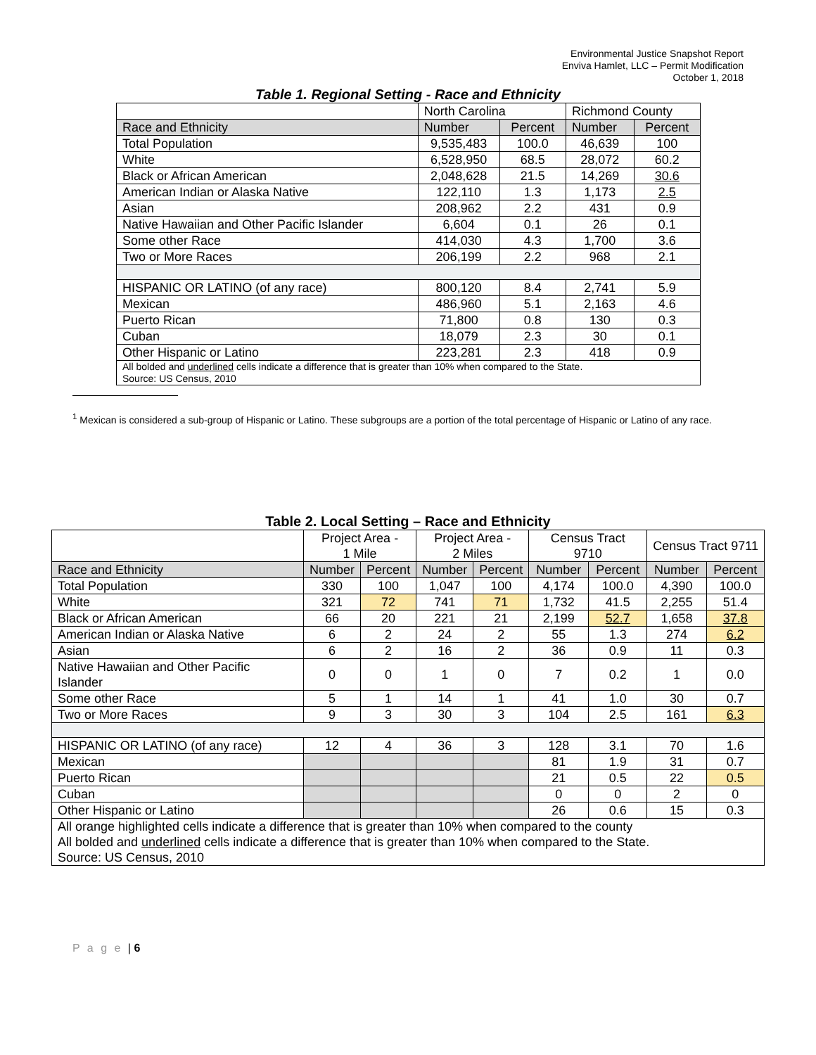Environmental Justice Snapshot Report
Enviva Hamlet, LLC – Permit Modification
October 1, 2018
Table 1. Regional Setting - Race and Ethnicity
| | North Carolina | | Richmond County | |
| --- | --- | --- | --- | --- |
| Race and Ethnicity | Number | Percent | Number | Percent |
| Total Population | 9,535,483 | 100.0 | 46,639 | 100 |
| White | 6,528,950 | 68.5 | 28,072 | 60.2 |
| Black or African American | 2,048,628 | 21.5 | 14,269 | 30.6 |
| American Indian or Alaska Native | 122,110 | 1.3 | 1,173 | 2.5 |
| Asian | 208,962 | 2.2 | 431 | 0.9 |
| Native Hawaiian and Other Pacific Islander | 6,604 | 0.1 | 26 | 0.1 |
| Some other Race | 414,030 | 4.3 | 1,700 | 3.6 |
| Two or More Races | 206,199 | 2.2 | 968 | 2.1 |
| HISPANIC OR LATINO (of any race) | 800,120 | 8.4 | 2,741 | 5.9 |
| Mexican | 486,960 | 5.1 | 2,163 | 4.6 |
| Puerto Rican | 71,800 | 0.8 | 130 | 0.3 |
| Cuban | 18,079 | 2.3 | 30 | 0.1 |
| Other Hispanic or Latino | 223,281 | 2.3 | 418 | 0.9 |
| All bolded and underlined cells indicate a difference that is greater than 10% when compared to the State. Source: US Census, 2010 | | | | |
<sup>1</sup> Mexican is considered a sub-group of Hispanic or Latino. These subgroups are a portion of the total percentage of Hispanic or Latino of any race.
Table 2. Local Setting – Race and Ethnicity
| | Project Area - 1 Mile | | Project Area - 2 Miles | | Census Tract 9710 | | Census Tract 9711 | |
| --- | --- | --- | --- | --- | --- | --- | --- | --- |
| Race and Ethnicity | Number | Percent | Number | Percent | Number | Percent | Number | Percent |
| Total Population | 330 | 100 | 1,047 | 100 | 4,174 | 100.0 | 4,390 | 100.0 |
| White | 321 | 72 | 741 | 71 | 1,732 | 41.5 | 2,255 | 51.4 |
| Black or African American | 66 | 20 | 221 | 21 | 2,199 | 52.7 | 1,658 | 37.8 |
| American Indian or Alaska Native | 6 | 2 | 24 | 2 | 55 | 1.3 | 274 | 6.2 |
| Asian | 6 | 2 | 16 | 2 | 36 | 0.9 | 11 | 0.3 |
| Native Hawaiian and Other Pacific Islander | 0 | 0 | 1 | 0 | 7 | 0.2 | 1 | 0.0 |
| Some other Race | 5 | 1 | 14 | 1 | 41 | 1.0 | 30 | 0.7 |
| Two or More Races | 9 | 3 | 30 | 3 | 104 | 2.5 | 161 | 6.3 |
| HISPANIC OR LATINO (of any race) | 12 | 4 | 36 | 3 | 128 | 3.1 | 70 | 1.6 |
| Mexican | | | | | 81 | 1.9 | 31 | 0.7 |
| Puerto Rican | | | | | 21 | 0.5 | 22 | 0.5 |
| Cuban | | | | | 0 | 0 | 2 | 0 |
| Other Hispanic or Latino | | | | | 26 | 0.6 | 15 | 0.3 |
| All orange highlighted cells indicate a difference that is greater than 10% when compared to the county All bolded and underlined cells indicate a difference that is greater than 10% when compared to the State. Source: US Census, 2010 | | | | | | | | |
P a g e | 6